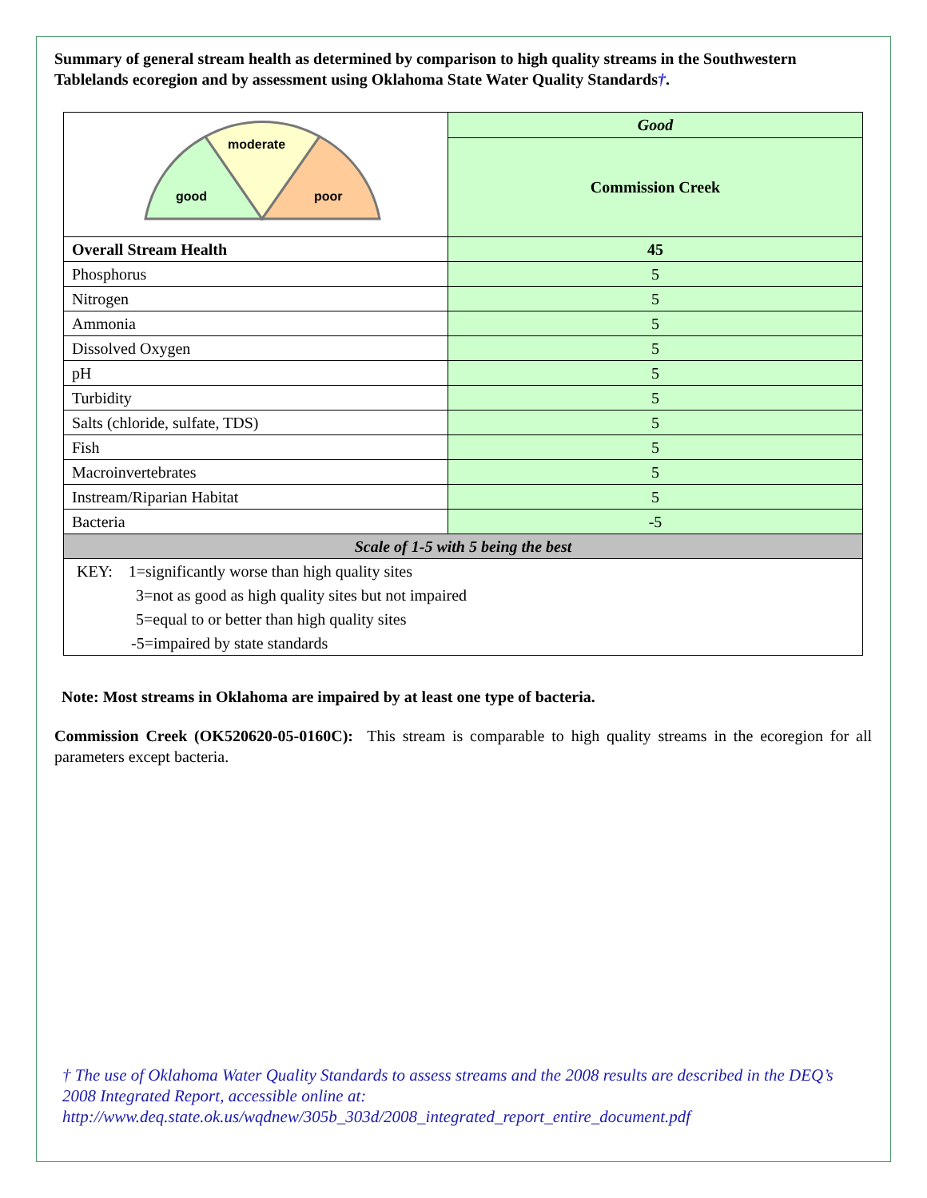Summary of general stream health as determined by comparison to high quality streams in the Southwestern Tablelands ecoregion and by assessment using Oklahoma State Water Quality Standards†.
| good moderate poor | Good |
| | Commission Creek |
| Overall Stream Health | 45 |
| Phosphorus | 5 |
| Nitrogen | 5 |
| Ammonia | 5 |
| Dissolved Oxygen | 5 |
| pH | 5 |
| Turbidity | 5 |
| Salts (chloride, sulfate, TDS) | 5 |
| Fish | 5 |
| Macroinvertebrates | 5 |
| Instream/Riparian Habitat | 5 |
| Bacteria | -5 |
| Scale of 1-5 with 5 being the best | |
| KEY: 1=significantly worse than high quality sites | |
| 3=not as good as high quality sites but not impaired | |
| 5=equal to or better than high quality sites | |
| -5=impaired by state standards | |
Note: Most streams in Oklahoma are impaired by at least one type of bacteria.
Commission Creek (OK520620-05-0160C): This stream is comparable to high quality streams in the ecoregion for all parameters except bacteria.
† The use of Oklahoma Water Quality Standards to assess streams and the 2008 results are described in the DEQ’s 2008 Integrated Report, accessible online at:
http://www.deq.state.ok.us/wqdnew/305b_303d/2008_integrated_report_entire_document.pdf